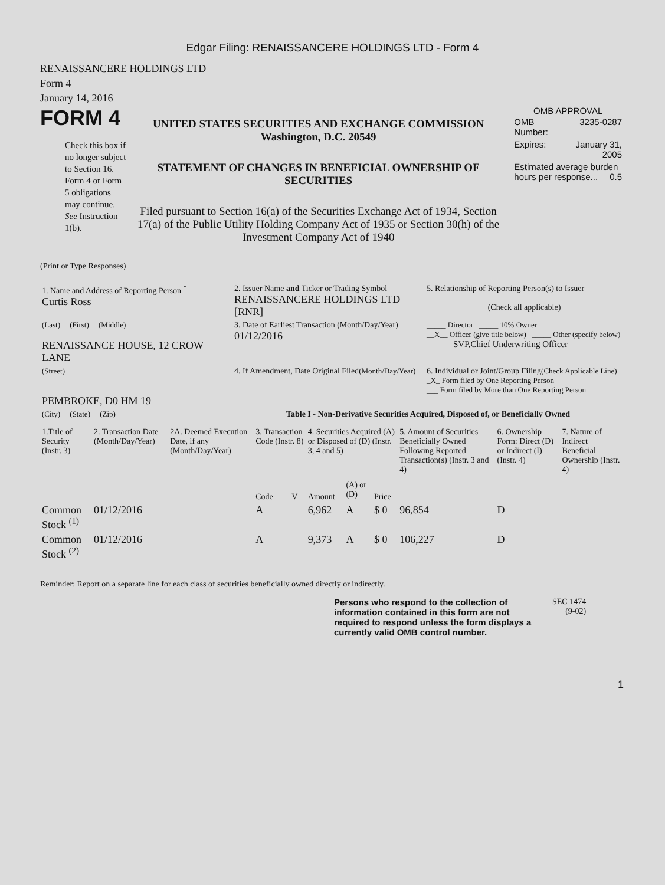Edgar Filing: RENAISSANCERE HOLDINGS LTD - Form 4
RENAISSANCERE HOLDINGS LTD
Form 4
January 14, 2016
FORM 4
Check this box if no longer subject to Section 16. Form 4 or Form 5 obligations may continue. See Instruction 1(b).
UNITED STATES SECURITIES AND EXCHANGE COMMISSION
Washington, D.C. 20549
STATEMENT OF CHANGES IN BENEFICIAL OWNERSHIP OF SECURITIES
Filed pursuant to Section 16(a) of the Securities Exchange Act of 1934, Section 17(a) of the Public Utility Holding Company Act of 1935 or Section 30(h) of the Investment Company Act of 1940
OMB APPROVAL
| OMB Number: | 3235-0287 |
| Expires: | January 31, 2005 |
| Estimated average burden hours per response... 0.5 | |
(Print or Type Responses)
| 1. Name and Address of Reporting Person <sup>*</sup> Curtis Ross | 2. Issuer Name and Ticker or Trading Symbol RENAISSANCERE HOLDINGS LTD [RNR] | 5. Relationship of Reporting Person(s) to Issuer (Check all applicable) |
| (Last) (First) (Middle) RENAISSANCE HOUSE, 12 CROW LANE | 3. Date of Earliest Transaction (Month/Day/Year) 01/12/2016 | _____ Director _____ 10% Owner __X__ Officer (give title below) _____ Other (specify below) SVP,Chief Underwriting Officer |
| (Street) PEMBROKE, D0 HM 19 | 4. If Amendment, Date Original Filed (Month/Day/Year) | 6. Individual or Joint/Group Filing (Check Applicable Line) _X_ Form filed by One Reporting Person ___ Form filed by More than One Reporting Person |
| (City) (State) (Zip) | Table I - Non-Derivative Securities Acquired, Disposed of, or Beneficially Owned | |
| 1.Title of Security (Instr. 3) | 2. Transaction Date (Month/Day/Year) | 2A. Deemed Execution Date, if any (Month/Day/Year) | 3. Transaction Code (Instr. 8) | | 4. Securities Acquired (A) or Disposed of (D) (Instr. 3, 4 and 5) | | | 5. Amount of Securities Beneficially Owned Following Reported Transaction(s) (Instr. 3 and 4) | 6. Ownership Form: Direct (D) or Indirect (I) (Instr. 4) | 7. Nature of Indirect Beneficial Ownership (Instr. 4) |
| --- | --- | --- | --- | --- | --- | --- | --- | --- | --- | --- |
| | | | Code | V | Amount | (A) or (D) | Price | | | |
| Common Stock <sup>(1)</sup> | 01/12/2016 | | A | | 6,962 | A | $ 0 | 96,854 | D | |
| Common Stock <sup>(2)</sup> | 01/12/2016 | | A | | 9,373 | A | $ 0 | 106,227 | D | |
Reminder: Report on a separate line for each class of securities beneficially owned directly or indirectly.
Persons who respond to the collection of information contained in this form are not required to respond unless the form displays a currently valid OMB control number.
SEC 1474
(9-02)
1